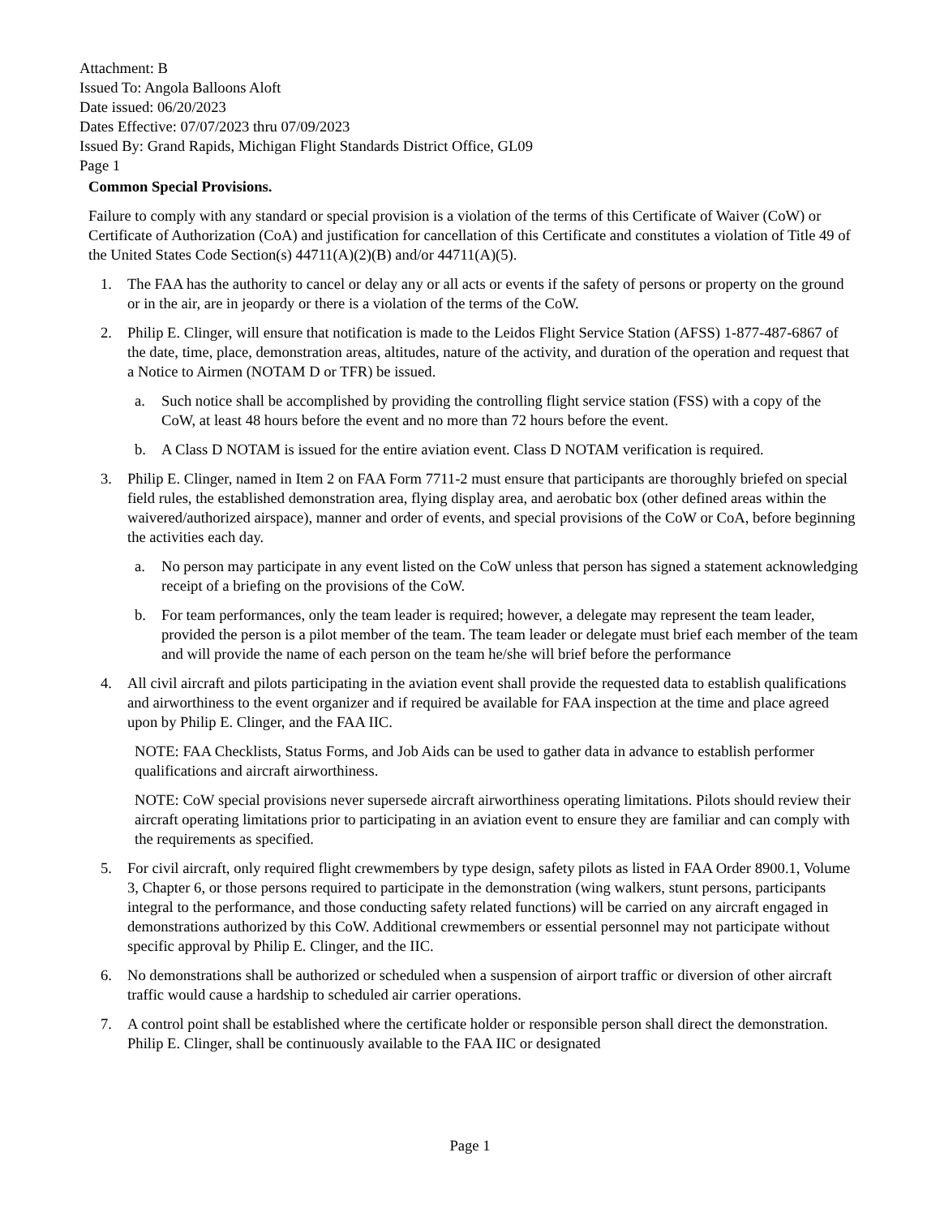Attachment: B
Issued To: Angola Balloons Aloft
Date issued: 06/20/2023
Dates Effective: 07/07/2023 thru 07/09/2023
Issued By: Grand Rapids, Michigan Flight Standards District Office, GL09
Page 1
Common Special Provisions.
Failure to comply with any standard or special provision is a violation of the terms of this Certificate of Waiver (CoW) or Certificate of Authorization (CoA) and justification for cancellation of this Certificate and constitutes a violation of Title 49 of the United States Code Section(s) 44711(A)(2)(B) and/or 44711(A)(5).
1. The FAA has the authority to cancel or delay any or all acts or events if the safety of persons or property on the ground or in the air, are in jeopardy or there is a violation of the terms of the CoW.
2. Philip E. Clinger, will ensure that notification is made to the Leidos Flight Service Station (AFSS) 1-877-487-6867 of the date, time, place, demonstration areas, altitudes, nature of the activity, and duration of the operation and request that a Notice to Airmen (NOTAM D or TFR) be issued.
a. Such notice shall be accomplished by providing the controlling flight service station (FSS) with a copy of the CoW, at least 48 hours before the event and no more than 72 hours before the event.
b. A Class D NOTAM is issued for the entire aviation event. Class D NOTAM verification is required.
3. Philip E. Clinger, named in Item 2 on FAA Form 7711-2 must ensure that participants are thoroughly briefed on special field rules, the established demonstration area, flying display area, and aerobatic box (other defined areas within the waivered/authorized airspace), manner and order of events, and special provisions of the CoW or CoA, before beginning the activities each day.
a. No person may participate in any event listed on the CoW unless that person has signed a statement acknowledging receipt of a briefing on the provisions of the CoW.
b. For team performances, only the team leader is required; however, a delegate may represent the team leader, provided the person is a pilot member of the team. The team leader or delegate must brief each member of the team and will provide the name of each person on the team he/she will brief before the performance
4. All civil aircraft and pilots participating in the aviation event shall provide the requested data to establish qualifications and airworthiness to the event organizer and if required be available for FAA inspection at the time and place agreed upon by Philip E. Clinger, and the FAA IIC.
NOTE: FAA Checklists, Status Forms, and Job Aids can be used to gather data in advance to establish performer qualifications and aircraft airworthiness.
NOTE: CoW special provisions never supersede aircraft airworthiness operating limitations. Pilots should review their aircraft operating limitations prior to participating in an aviation event to ensure they are familiar and can comply with the requirements as specified.
5. For civil aircraft, only required flight crewmembers by type design, safety pilots as listed in FAA Order 8900.1, Volume 3, Chapter 6, or those persons required to participate in the demonstration (wing walkers, stunt persons, participants integral to the performance, and those conducting safety related functions) will be carried on any aircraft engaged in demonstrations authorized by this CoW. Additional crewmembers or essential personnel may not participate without specific approval by Philip E. Clinger, and the IIC.
6. No demonstrations shall be authorized or scheduled when a suspension of airport traffic or diversion of other aircraft traffic would cause a hardship to scheduled air carrier operations.
7. A control point shall be established where the certificate holder or responsible person shall direct the demonstration. Philip E. Clinger, shall be continuously available to the FAA IIC or designated
Page 1